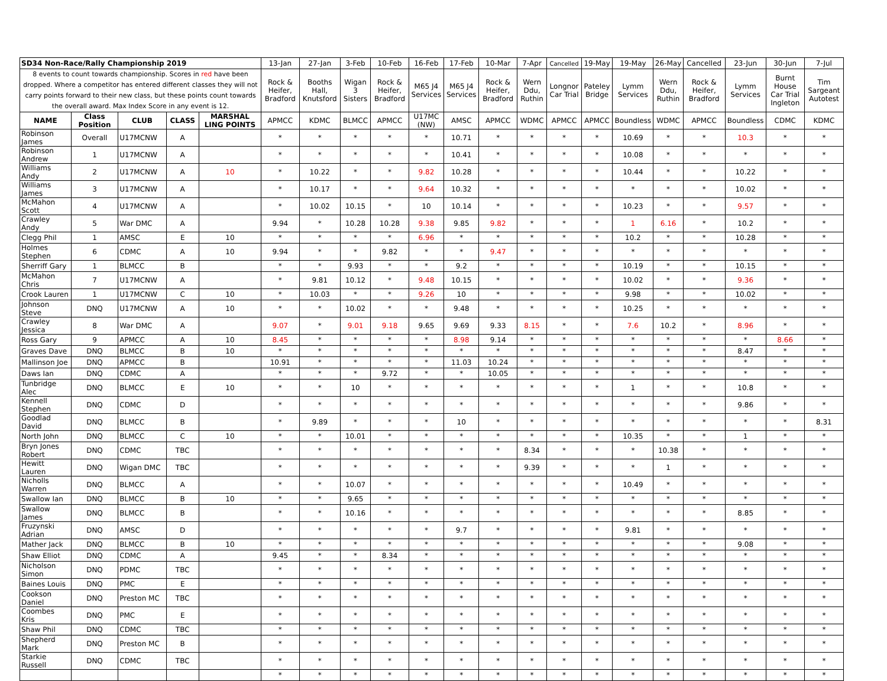| SD34 Non-Race/Rally Championship 2019 | | | | | 13-Jan | 27-Jan | 3-Feb | 10-Feb | 16-Feb | 17-Feb | 10-Mar | 7-Apr | Cancelled | 19-May | 19-May | 26-May | Cancelled | 23-Jun | 30-Jun | 7-Jul |
| --- | --- | --- | --- | --- | --- | --- | --- | --- | --- | --- | --- | --- | --- | --- | --- | --- | --- | --- | --- | --- |
| 8 events to count towards championship. Scores in red have been dropped. Where a competitor has entered different classes they will not carry points forward to their new class, but these points count towards the overall award. Max Index Score in any event is 12. | | | | | Rock & Heifer, Bradford | Booths Hall, Knutsford | Wigan 3 Sisters | Rock & Heifer, Bradford | M65 J4 Services | M65 J4 Services | Rock & Heifer, Bradford | Wern Ddu, Ruthin | Longnor Car Trial | Pateley Bridge | Lymm Services | Wern Ddu, Ruthin | Rock & Heifer, Bradford | Lymm Services | Burnt House Car Trial Ingleton | Tim Sargeant Autotest |
| NAME | Class Position | CLUB | CLASS | MARSHAL LING POINTS | APMCC | KDMC | BLMCC | APMCC | U17MC (NW) | AMSC | APMCC | WDMC | APMCC | APMCC | Boundless | WDMC | APMCC | Boundless | CDMC | KDMC |
| Robinson James | Overall | U17MCNW | A | | * | * | * | * | * | 10.71 | * | * | * | * | 10.69 | * | * | 10.3 | * | * |
| Robinson Andrew | 1 | U17MCNW | A | | * | * | * | * | * | 10.41 | * | * | * | * | 10.08 | * | * | * | * | * |
| Williams Andy | 2 | U17MCNW | A | 10 | * | 10.22 | * | * | 9.82 | 10.28 | * | * | * | * | 10.44 | * | * | 10.22 | * | * |
| Williams James | 3 | U17MCNW | A | | * | 10.17 | * | * | 9.64 | 10.32 | * | * | * | * | * | * | * | 10.02 | * | * |
| McMahon Scott | 4 | U17MCNW | A | | * | 10.02 | 10.15 | * | 10 | 10.14 | * | * | * | * | 10.23 | * | * | 9.57 | * | * |
| Crawley Andy | 5 | War DMC | A | | 9.94 | * | 10.28 | 10.28 | 9.38 | 9.85 | 9.82 | * | * | * | 1 | 6.16 | * | 10.2 | * | * |
| Clegg Phil | 1 | AMSC | E | 10 | * | * | * | * | 6.96 | * | * | * | * | * | 10.2 | * | * | 10.28 | * | * |
| Holmes Stephen | 6 | CDMC | A | 10 | 9.94 | * | * | 9.82 | * | * | 9.47 | * | * | * | * | * | * | * | * | * |
| Sherriff Gary | 1 | BLMCC | B | | * | * | 9.93 | * | * | 9.2 | * | * | * | * | 10.19 | * | * | 10.15 | * | * |
| McMahon Chris | 7 | U17MCNW | A | | * | 9.81 | 10.12 | * | 9.48 | 10.15 | * | * | * | * | 10.02 | * | * | 9.36 | * | * |
| Crook Lauren | 1 | U17MCNW | C | 10 | * | 10.03 | * | * | 9.26 | 10 | * | * | * | * | 9.98 | * | * | 10.02 | * | * |
| Johnson Steve | DNQ | U17MCNW | A | 10 | * | * | 10.02 | * | * | 9.48 | * | * | * | * | 10.25 | * | * | * | * | * |
| Crawley Jessica | 8 | War DMC | A | | 9.07 | * | 9.01 | 9.18 | 9.65 | 9.69 | 9.33 | 8.15 | * | * | 7.6 | 10.2 | * | 8.96 | * | * |
| Ross Gary | 9 | APMCC | A | 10 | 8.45 | * | * | * | * | 8.98 | 9.14 | * | * | * | * | * | * | * | 8.66 | * |
| Graves Dave | DNQ | BLMCC | B | 10 | * | * | * | * | * | * | * | * | * | * | * | * | * | 8.47 | * | * |
| Mallinson Joe | DNQ | APMCC | B | | 10.91 | * | * | * | * | 11.03 | 10.24 | * | * | * | * | * | * | * | * | * |
| Daws Ian | DNQ | CDMC | A | | * | * | * | 9.72 | * | * | 10.05 | * | * | * | * | * | * | * | * | * |
| Tunbridge Alec | DNQ | BLMCC | E | 10 | * | * | 10 | * | * | * | * | * | * | * | 1 | * | * | 10.8 | * | * |
| Kennell Stephen | DNQ | CDMC | D | | * | * | * | * | * | * | * | * | * | * | * | * | * | 9.86 | * | * |
| Goodlad David | DNQ | BLMCC | B | | * | 9.89 | * | * | * | 10 | * | * | * | * | * | * | * | * | * | 8.31 |
| North John | DNQ | BLMCC | C | 10 | * | * | 10.01 | * | * | * | * | * | * | * | 10.35 | * | * | 1 | * | * |
| Bryn Jones Robert | DNQ | CDMC | TBC | | * | * | * | * | * | * | * | 8.34 | * | * | * | 10.38 | * | * | * | * |
| Hewitt Lauren | DNQ | Wigan DMC | TBC | | * | * | * | * | * | * | * | 9.39 | * | * | * | 1 | * | * | * | * |
| Nicholls Warren | DNQ | BLMCC | A | | * | * | 10.07 | * | * | * | * | * | * | * | 10.49 | * | * | * | * | * |
| Swallow Ian | DNQ | BLMCC | B | 10 | * | * | 9.65 | * | * | * | * | * | * | * | * | * | * | * | * | * |
| Swallow James | DNQ | BLMCC | B | | * | * | 10.16 | * | * | * | * | * | * | * | * | * | * | 8.85 | * | * |
| Fruzynski Adrian | DNQ | AMSC | D | | * | * | * | * | * | 9.7 | * | * | * | * | 9.81 | * | * | * | * | * |
| Mather Jack | DNQ | BLMCC | B | 10 | * | * | * | * | * | * | * | * | * | * | * | * | * | 9.08 | * | * |
| Shaw Elliot | DNQ | CDMC | A | | 9.45 | * | * | 8.34 | * | * | * | * | * | * | * | * | * | * | * | * |
| Nicholson Simon | DNQ | PDMC | TBC | | * | * | * | * | * | * | * | * | * | * | * | * | * | * | * | * |
| Baines Louis | DNQ | PMC | E | | * | * | * | * | * | * | * | * | * | * | * | * | * | * | * | * |
| Cookson Daniel | DNQ | Preston MC | TBC | | * | * | * | * | * | * | * | * | * | * | * | * | * | * | * | * |
| Coombes Kris | DNQ | PMC | E | | * | * | * | * | * | * | * | * | * | * | * | * | * | * | * | * |
| Shaw Phil | DNQ | CDMC | TBC | | * | * | * | * | * | * | * | * | * | * | * | * | * | * | * | * |
| Shepherd Mark | DNQ | Preston MC | B | | * | * | * | * | * | * | * | * | * | * | * | * | * | * | * | * |
| Starkie Russell | DNQ | CDMC | TBC | | * | * | * | * | * | * | * | * | * | * | * | * | * | * | * | * |
| | | | | | * | * | * | * | * | * | * | * | * | * | * | * | * | * | * | * |